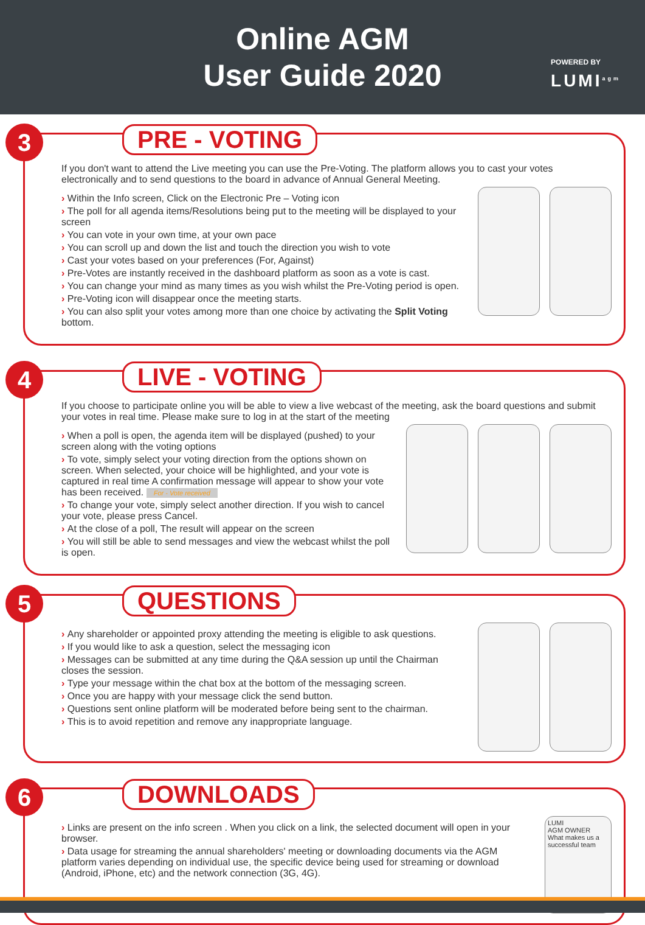Online AGM
User Guide 2020
POWERED BY
LUMI<sup>agm</sup>
3
PRE - VOTING
If you don't want to attend the Live meeting you can use the Pre-Voting. The platform allows you to cast your votes electronically and to send questions to the board in advance of Annual General Meeting.
Within the Info screen, Click on the Electronic Pre – Voting icon
The poll for all agenda items/Resolutions being put to the meeting will be displayed to your screen
You can vote in your own time, at your own pace
You can scroll up and down the list and touch the direction you wish to vote
Cast your votes based on your preferences (For, Against)
Pre-Votes are instantly received in the dashboard platform as soon as a vote is cast.
You can change your mind as many times as you wish whilst the Pre-Voting period is open.
Pre-Voting icon will disappear once the meeting starts.
You can also split your votes among more than one choice by activating the Split Voting bottom.
4
LIVE - VOTING
If you choose to participate online you will be able to view a live webcast of the meeting, ask the board questions and submit your votes in real time. Please make sure to log in at the start of the meeting
When a poll is open, the agenda item will be displayed (pushed) to your screen along with the voting options
To vote, simply select your voting direction from the options shown on screen. When selected, your choice will be highlighted, and your vote is captured in real time A confirmation message will appear to show your vote has been received. For - Vote received
To change your vote, simply select another direction. If you wish to cancel your vote, please press Cancel.
At the close of a poll, The result will appear on the screen
You will still be able to send messages and view the webcast whilst the poll is open.
5
QUESTIONS
Any shareholder or appointed proxy attending the meeting is eligible to ask questions.
If you would like to ask a question, select the messaging icon
Messages can be submitted at any time during the Q&A session up until the Chairman closes the session.
Type your message within the chat box at the bottom of the messaging screen.
Once you are happy with your message click the send button.
Questions sent online platform will be moderated before being sent to the chairman.
This is to avoid repetition and remove any inappropriate language.
6
DOWNLOADS
Links are present on the info screen . When you click on a link, the selected document will open in your browser.
Data usage for streaming the annual shareholders' meeting or downloading documents via the AGM platform varies depending on individual use, the specific device being used for streaming or download (Android, iPhone, etc) and the network connection (3G, 4G).
LUMI
AGM OWNER
What makes us a successful team